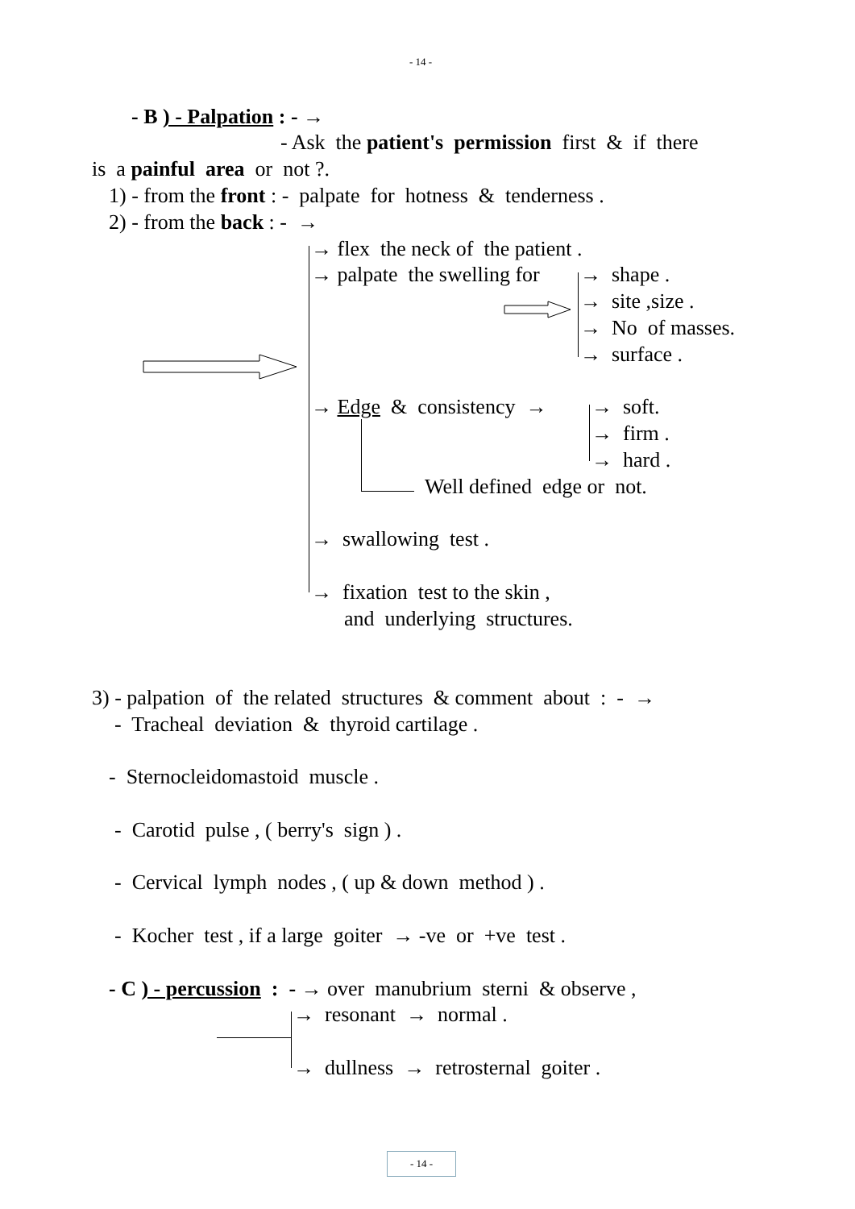- 14 -
- B ) - Palpation : - →
- Ask the patient's permission first & if there
is a painful area or not ?.
1) - from the front : - palpate for hotness & tenderness .
2) - from the back : - →
→ flex the neck of the patient .
→ palpate the swelling for
→ shape .
→ site ,size .
→ No of masses.
→ surface .
→ Edge & consistency →
→ soft.
→ firm .
→ hard .
Well defined edge or not.
→ swallowing test .
→ fixation test to the skin ,
and underlying structures.
3) - palpation of the related structures & comment about : - →
- Tracheal deviation & thyroid cartilage .
- Sternocleidomastoid muscle .
- Carotid pulse , ( berry's sign ) .
- Cervical lymph nodes , ( up & down method ) .
- Kocher test , if a large goiter → -ve or +ve test .
- C ) - percussion : - → over manubrium sterni & observe ,
→ resonant → normal .
→ dullness → retrosternal goiter .
- 14 -